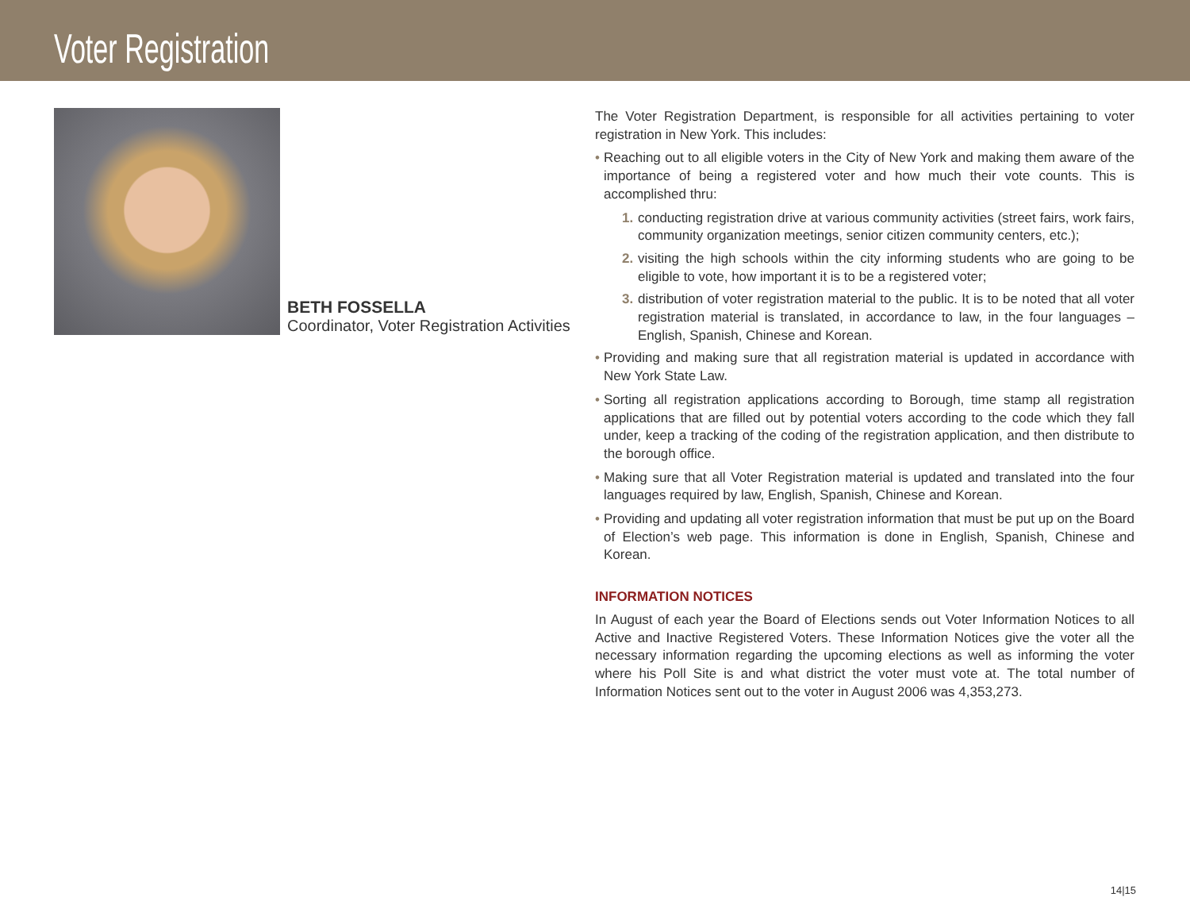Voter Registration
BETH FOSSELLA
Coordinator, Voter Registration Activities
The Voter Registration Department, is responsible for all activities pertaining to voter registration in New York. This includes:
• Reaching out to all eligible voters in the City of New York and making them aware of the importance of being a registered voter and how much their vote counts. This is accomplished thru:
1. conducting registration drive at various community activities (street fairs, work fairs, community organization meetings, senior citizen community centers, etc.);
2. visiting the high schools within the city informing students who are going to be eligible to vote, how important it is to be a registered voter;
3. distribution of voter registration material to the public. It is to be noted that all voter registration material is translated, in accordance to law, in the four languages – English, Spanish, Chinese and Korean.
• Providing and making sure that all registration material is updated in accordance with New York State Law.
• Sorting all registration applications according to Borough, time stamp all registration applications that are filled out by potential voters according to the code which they fall under, keep a tracking of the coding of the registration application, and then distribute to the borough office.
• Making sure that all Voter Registration material is updated and translated into the four languages required by law, English, Spanish, Chinese and Korean.
• Providing and updating all voter registration information that must be put up on the Board of Election’s web page. This information is done in English, Spanish, Chinese and Korean.
INFORMATION NOTICES
In August of each year the Board of Elections sends out Voter Information Notices to all Active and Inactive Registered Voters. These Information Notices give the voter all the necessary information regarding the upcoming elections as well as informing the voter where his Poll Site is and what district the voter must vote at. The total number of Information Notices sent out to the voter in August 2006 was 4,353,273.
14|15